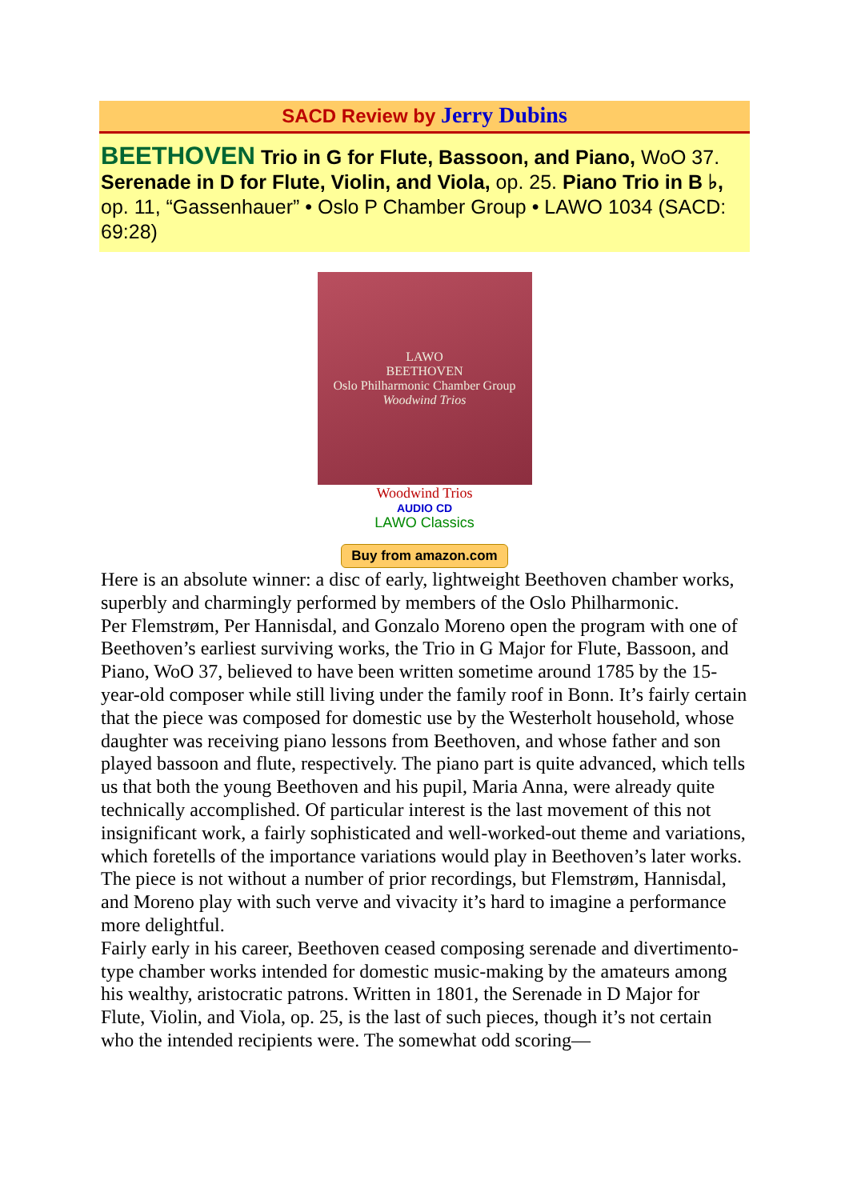SACD Review by Jerry Dubins
BEETHOVEN Trio in G for Flute, Bassoon, and Piano, WoO 37. Serenade in D for Flute, Violin, and Viola, op. 25. Piano Trio in B ♭, op. 11, “Gassenhauer” • Oslo P Chamber Group • LAWO 1034 (SACD: 69:28)
LAWO
BEETHOVEN
Oslo Philharmonic Chamber Group
Woodwind Trios
Woodwind Trios
AUDIO CD
LAWO Classics
Buy from amazon.com
Here is an absolute winner: a disc of early, lightweight Beethoven chamber works, superbly and charmingly performed by members of the Oslo Philharmonic.
Per Flemstrøm, Per Hannisdal, and Gonzalo Moreno open the program with one of Beethoven’s earliest surviving works, the Trio in G Major for Flute, Bassoon, and Piano, WoO 37, believed to have been written sometime around 1785 by the 15-year-old composer while still living under the family roof in Bonn. It’s fairly certain that the piece was composed for domestic use by the Westerholt household, whose daughter was receiving piano lessons from Beethoven, and whose father and son played bassoon and flute, respectively. The piano part is quite advanced, which tells us that both the young Beethoven and his pupil, Maria Anna, were already quite technically accomplished. Of particular interest is the last movement of this not insignificant work, a fairly sophisticated and well-worked-out theme and variations, which foretells of the importance variations would play in Beethoven’s later works. The piece is not without a number of prior recordings, but Flemstrøm, Hannisdal, and Moreno play with such verve and vivacity it’s hard to imagine a performance more delightful.
Fairly early in his career, Beethoven ceased composing serenade and divertimento-type chamber works intended for domestic music-making by the amateurs among his wealthy, aristocratic patrons. Written in 1801, the Serenade in D Major for Flute, Violin, and Viola, op. 25, is the last of such pieces, though it’s not certain who the intended recipients were. The somewhat odd scoring—